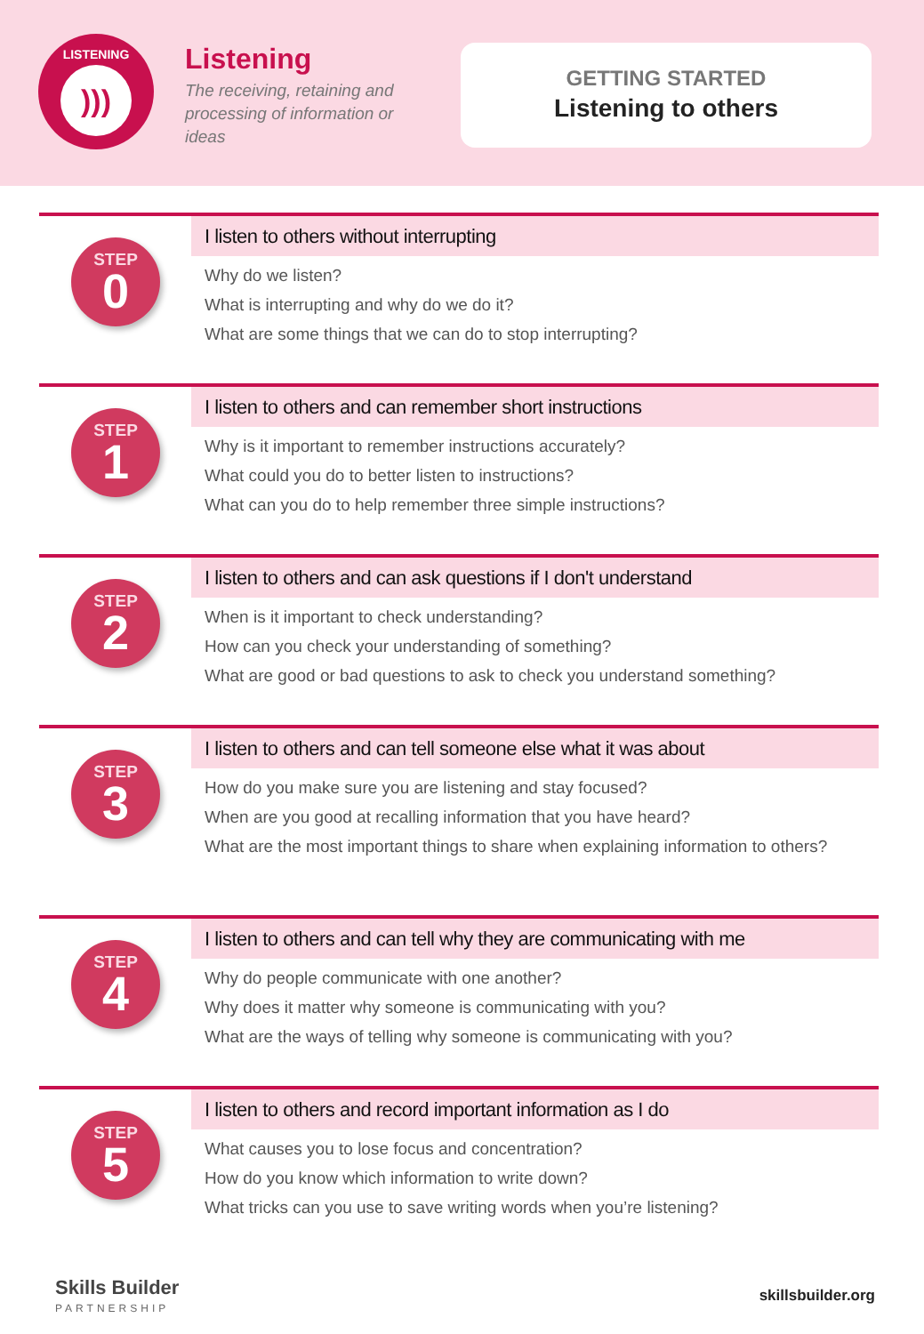LISTENING
)))
Listening
The receiving, retaining and processing of information or ideas
GETTING STARTED
Listening to others
STEP
0
I listen to others without interrupting
Why do we listen?
What is interrupting and why do we do it?
What are some things that we can do to stop interrupting?
STEP
1
I listen to others and can remember short instructions
Why is it important to remember instructions accurately?
What could you do to better listen to instructions?
What can you do to help remember three simple instructions?
STEP
2
I listen to others and can ask questions if I don't understand
When is it important to check understanding?
How can you check your understanding of something?
What are good or bad questions to ask to check you understand something?
STEP
3
I listen to others and can tell someone else what it was about
How do you make sure you are listening and stay focused?
When are you good at recalling information that you have heard?
What are the most important things to share when explaining information to others?
STEP
4
I listen to others and can tell why they are communicating with me
Why do people communicate with one another?
Why does it matter why someone is communicating with you?
What are the ways of telling why someone is communicating with you?
STEP
5
I listen to others and record important information as I do
What causes you to lose focus and concentration?
How do you know which information to write down?
What tricks can you use to save writing words when you’re listening?
Skills Builder
PARTNERSHIP
skillsbuilder.org